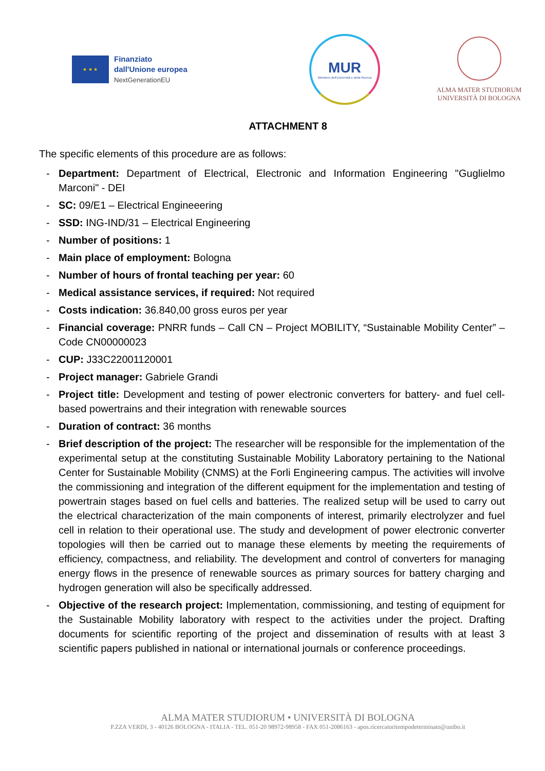★ ★ ★
Finanziato
dall'Unione europea
NextGenerationEU
MUR
Ministero dell'Università e della Ricerca
ALMA MATER STUDIORUM
UNIVERSITÀ DI BOLOGNA
ATTACHMENT 8
The specific elements of this procedure are as follows:
- Department: Department of Electrical, Electronic and Information Engineering "Guglielmo Marconi" - DEI
- SC: 09/E1 – Electrical Engineeering
- SSD: ING-IND/31 – Electrical Engineering
- Number of positions: 1
- Main place of employment: Bologna
- Number of hours of frontal teaching per year: 60
- Medical assistance services, if required: Not required
- Costs indication: 36.840,00 gross euros per year
- Financial coverage: PNRR funds – Call CN – Project MOBILITY, “Sustainable Mobility Center” – Code CN00000023
- CUP: J33C22001120001
- Project manager: Gabriele Grandi
- Project title: Development and testing of power electronic converters for battery- and fuel cell-based powertrains and their integration with renewable sources
- Duration of contract: 36 months
- Brief description of the project: The researcher will be responsible for the implementation of the experimental setup at the constituting Sustainable Mobility Laboratory pertaining to the National Center for Sustainable Mobility (CNMS) at the Forli Engineering campus. The activities will involve the commissioning and integration of the different equipment for the implementation and testing of powertrain stages based on fuel cells and batteries. The realized setup will be used to carry out the electrical characterization of the main components of interest, primarily electrolyzer and fuel cell in relation to their operational use. The study and development of power electronic converter topologies will then be carried out to manage these elements by meeting the requirements of efficiency, compactness, and reliability. The development and control of converters for managing energy flows in the presence of renewable sources as primary sources for battery charging and hydrogen generation will also be specifically addressed.
- Objective of the research project: Implementation, commissioning, and testing of equipment for the Sustainable Mobility laboratory with respect to the activities under the project. Drafting documents for scientific reporting of the project and dissemination of results with at least 3 scientific papers published in national or international journals or conference proceedings.
ALMA MATER STUDIORUM • UNIVERSITÀ DI BOLOGNA
P.ZZA VERDI, 3 - 40126 BOLOGNA - ITALIA - TEL. 051-20 98972-98958 - FAX 051-2086163 - apos.ricercatoritempodeterminato@unibo.it